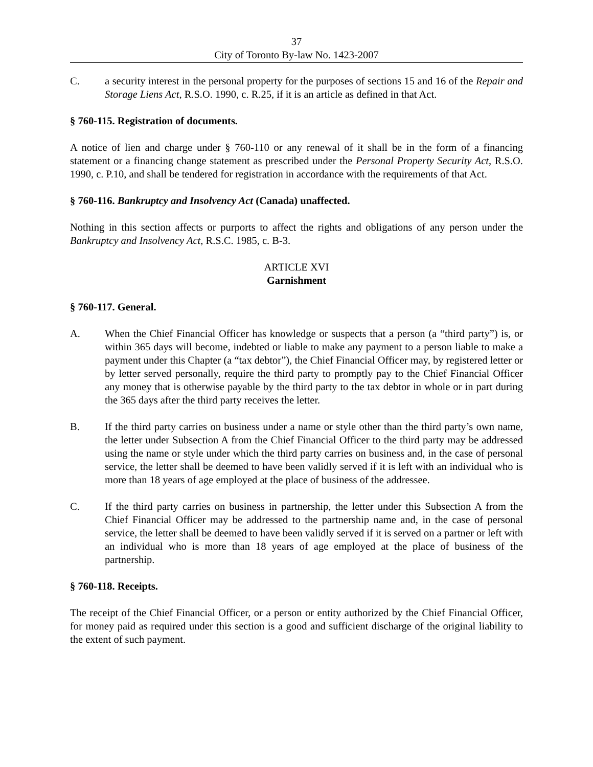37
City of Toronto By-law No. 1423-2007
C. a security interest in the personal property for the purposes of sections 15 and 16 of the Repair and Storage Liens Act, R.S.O. 1990, c. R.25, if it is an article as defined in that Act.
§ 760-115. Registration of documents.
A notice of lien and charge under § 760-110 or any renewal of it shall be in the form of a financing statement or a financing change statement as prescribed under the Personal Property Security Act, R.S.O. 1990, c. P.10, and shall be tendered for registration in accordance with the requirements of that Act.
§ 760-116. Bankruptcy and Insolvency Act (Canada) unaffected.
Nothing in this section affects or purports to affect the rights and obligations of any person under the Bankruptcy and Insolvency Act, R.S.C. 1985, c. B-3.
ARTICLE XVI
Garnishment
§ 760-117. General.
A. When the Chief Financial Officer has knowledge or suspects that a person (a “third party”) is, or within 365 days will become, indebted or liable to make any payment to a person liable to make a payment under this Chapter (a “tax debtor”), the Chief Financial Officer may, by registered letter or by letter served personally, require the third party to promptly pay to the Chief Financial Officer any money that is otherwise payable by the third party to the tax debtor in whole or in part during the 365 days after the third party receives the letter.
B. If the third party carries on business under a name or style other than the third party’s own name, the letter under Subsection A from the Chief Financial Officer to the third party may be addressed using the name or style under which the third party carries on business and, in the case of personal service, the letter shall be deemed to have been validly served if it is left with an individual who is more than 18 years of age employed at the place of business of the addressee.
C. If the third party carries on business in partnership, the letter under this Subsection A from the Chief Financial Officer may be addressed to the partnership name and, in the case of personal service, the letter shall be deemed to have been validly served if it is served on a partner or left with an individual who is more than 18 years of age employed at the place of business of the partnership.
§ 760-118. Receipts.
The receipt of the Chief Financial Officer, or a person or entity authorized by the Chief Financial Officer, for money paid as required under this section is a good and sufficient discharge of the original liability to the extent of such payment.